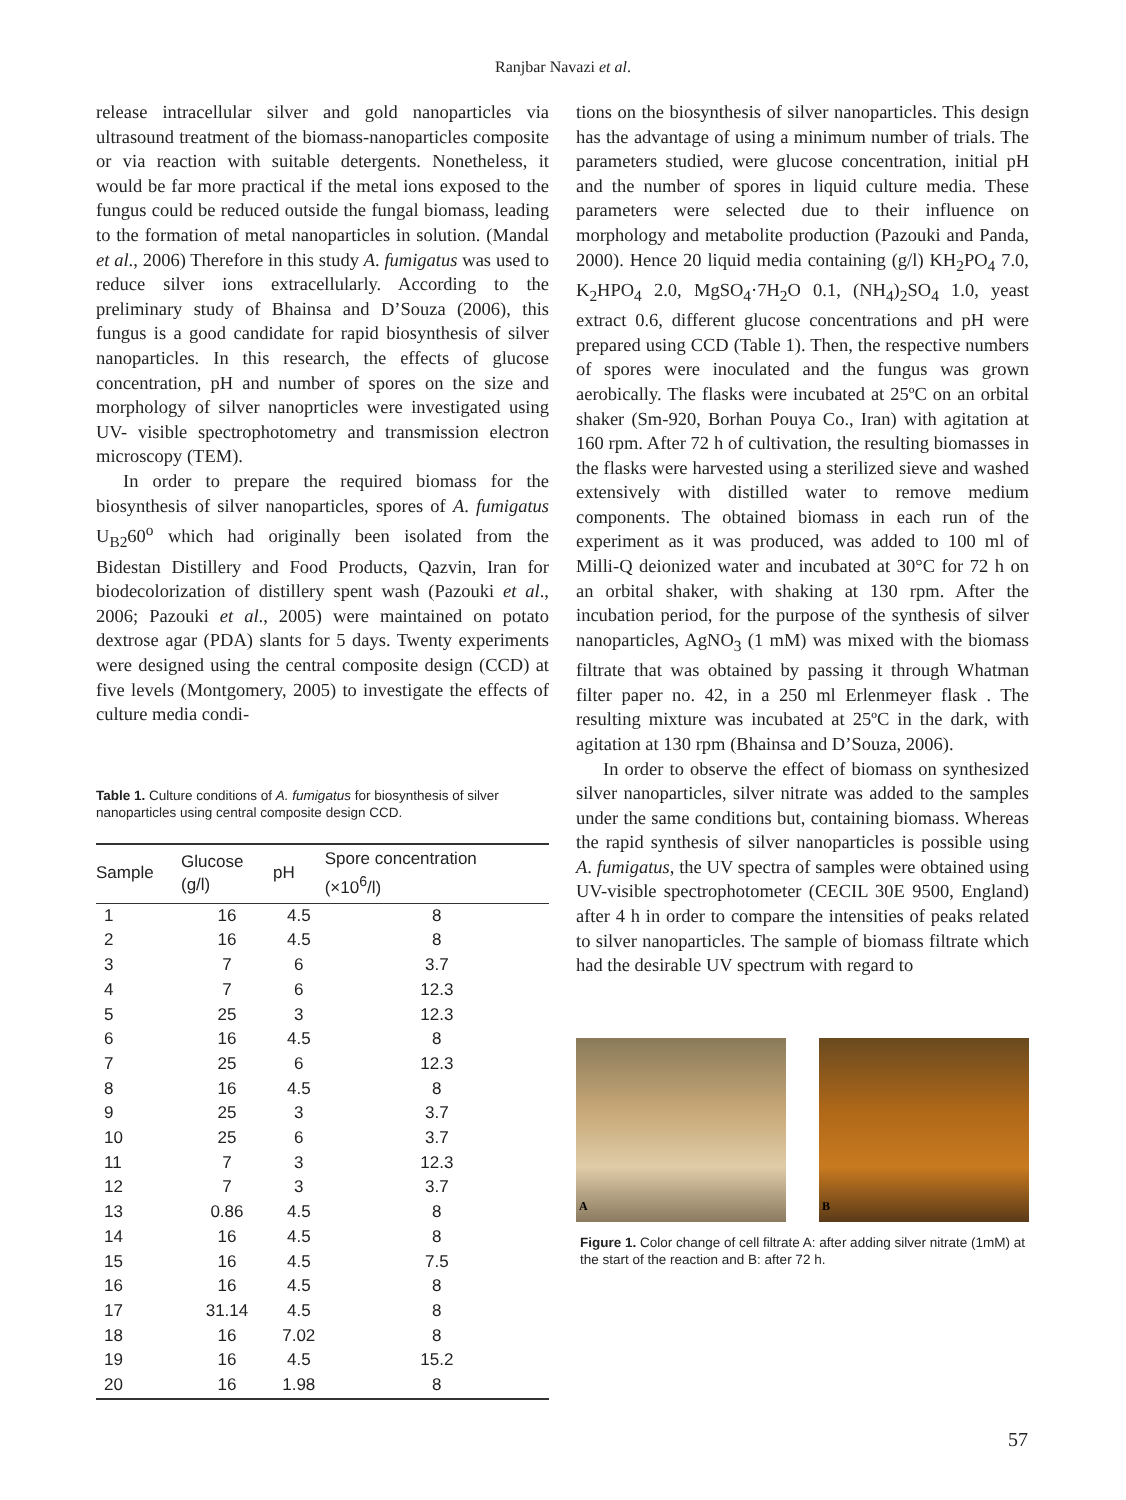Ranjbar Navazi et al.
release intracellular silver and gold nanoparticles via ultrasound treatment of the biomass-nanoparticles composite or via reaction with suitable detergents. Nonetheless, it would be far more practical if the metal ions exposed to the fungus could be reduced outside the fungal biomass, leading to the formation of metal nanoparticles in solution. (Mandal et al., 2006) Therefore in this study A. fumigatus was used to reduce silver ions extracellularly. According to the preliminary study of Bhainsa and D’Souza (2006), this fungus is a good candidate for rapid biosynthesis of silver nanoparticles. In this research, the effects of glucose concentration, pH and number of spores on the size and morphology of silver nanoprticles were investigated using UV- visible spectrophotometry and transmission electron microscopy (TEM).
In order to prepare the required biomass for the biosynthesis of silver nanoparticles, spores of A. fumigatus U<sub>B2</sub>60<sup>o</sup> which had originally been isolated from the Bidestan Distillery and Food Products, Qazvin, Iran for biodecolorization of distillery spent wash (Pazouki et al., 2006; Pazouki et al., 2005) were maintained on potato dextrose agar (PDA) slants for 5 days. Twenty experiments were designed using the central composite design (CCD) at five levels (Montgomery, 2005) to investigate the effects of culture media condi-
Table 1. Culture conditions of A. fumigatus for biosynthesis of silver nanoparticles using central composite design CCD.
| Sample | Glucose (g/l) | pH | Spore concentration (×10<sup>6</sup>/l) |
| --- | --- | --- | --- |
| 1 | 16 | 4.5 | 8 |
| 2 | 16 | 4.5 | 8 |
| 3 | 7 | 6 | 3.7 |
| 4 | 7 | 6 | 12.3 |
| 5 | 25 | 3 | 12.3 |
| 6 | 16 | 4.5 | 8 |
| 7 | 25 | 6 | 12.3 |
| 8 | 16 | 4.5 | 8 |
| 9 | 25 | 3 | 3.7 |
| 10 | 25 | 6 | 3.7 |
| 11 | 7 | 3 | 12.3 |
| 12 | 7 | 3 | 3.7 |
| 13 | 0.86 | 4.5 | 8 |
| 14 | 16 | 4.5 | 8 |
| 15 | 16 | 4.5 | 7.5 |
| 16 | 16 | 4.5 | 8 |
| 17 | 31.14 | 4.5 | 8 |
| 18 | 16 | 7.02 | 8 |
| 19 | 16 | 4.5 | 15.2 |
| 20 | 16 | 1.98 | 8 |
tions on the biosynthesis of silver nanoparticles. This design has the advantage of using a minimum number of trials. The parameters studied, were glucose concentration, initial pH and the number of spores in liquid culture media. These parameters were selected due to their influence on morphology and metabolite production (Pazouki and Panda, 2000). Hence 20 liquid media containing (g/l) KH<sub>2</sub>PO<sub>4</sub> 7.0, K<sub>2</sub>HPO<sub>4</sub> 2.0, MgSO<sub>4</sub>·7H<sub>2</sub>O 0.1, (NH<sub>4</sub>)<sub>2</sub>SO<sub>4</sub> 1.0, yeast extract 0.6, different glucose concentrations and pH were prepared using CCD (Table 1). Then, the respective numbers of spores were inoculated and the fungus was grown aerobically. The flasks were incubated at 25ºC on an orbital shaker (Sm-920, Borhan Pouya Co., Iran) with agitation at 160 rpm. After 72 h of cultivation, the resulting biomasses in the flasks were harvested using a sterilized sieve and washed extensively with distilled water to remove medium components. The obtained biomass in each run of the experiment as it was produced, was added to 100 ml of Milli-Q deionized water and incubated at 30°C for 72 h on an orbital shaker, with shaking at 130 rpm. After the incubation period, for the purpose of the synthesis of silver nanoparticles, AgNO<sub>3</sub> (1 mM) was mixed with the biomass filtrate that was obtained by passing it through Whatman filter paper no. 42, in a 250 ml Erlenmeyer flask . The resulting mixture was incubated at 25ºC in the dark, with agitation at 130 rpm (Bhainsa and D’Souza, 2006).
In order to observe the effect of biomass on synthesized silver nanoparticles, silver nitrate was added to the samples under the same conditions but, containing biomass. Whereas the rapid synthesis of silver nanoparticles is possible using A. fumigatus, the UV spectra of samples were obtained using UV-visible spectrophotometer (CECIL 30E 9500, England) after 4 h in order to compare the intensities of peaks related to silver nanoparticles. The sample of biomass filtrate which had the desirable UV spectrum with regard to
A
B
Figure 1. Color change of cell filtrate A: after adding silver nitrate (1mM) at the start of the reaction and B: after 72 h.
57